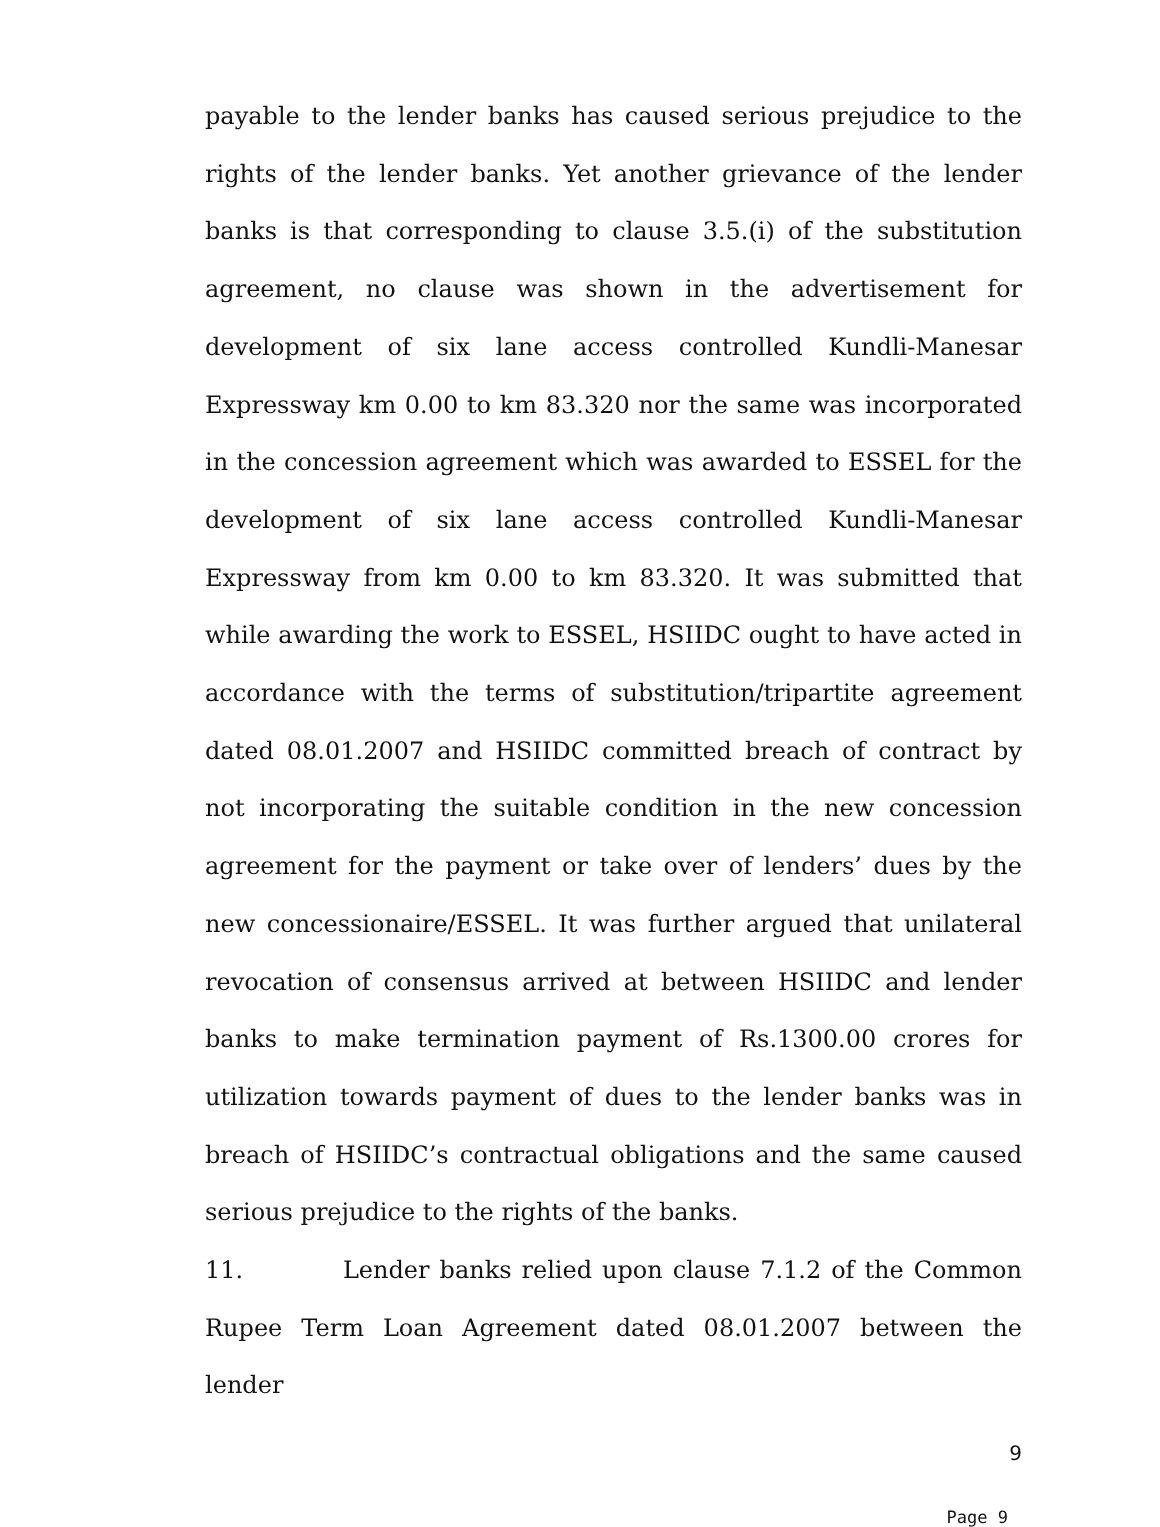payable to the lender banks has caused serious prejudice to the rights of the lender banks. Yet another grievance of the lender banks is that corresponding to clause 3.5.(i) of the substitution agreement, no clause was shown in the advertisement for development of six lane access controlled Kundli-Manesar Expressway km 0.00 to km 83.320 nor the same was incorporated in the concession agreement which was awarded to ESSEL for the development of six lane access controlled Kundli-Manesar Expressway from km 0.00 to km 83.320. It was submitted that while awarding the work to ESSEL, HSIIDC ought to have acted in accordance with the terms of substitution/tripartite agreement dated 08.01.2007 and HSIIDC committed breach of contract by not incorporating the suitable condition in the new concession agreement for the payment or take over of lenders’ dues by the new concessionaire/ESSEL. It was further argued that unilateral revocation of consensus arrived at between HSIIDC and lender banks to make termination payment of Rs.1300.00 crores for utilization towards payment of dues to the lender banks was in breach of HSIIDC’s contractual obligations and the same caused serious prejudice to the rights of the banks.
11. Lender banks relied upon clause 7.1.2 of the Common Rupee Term Loan Agreement dated 08.01.2007 between the lender
9
Page 9